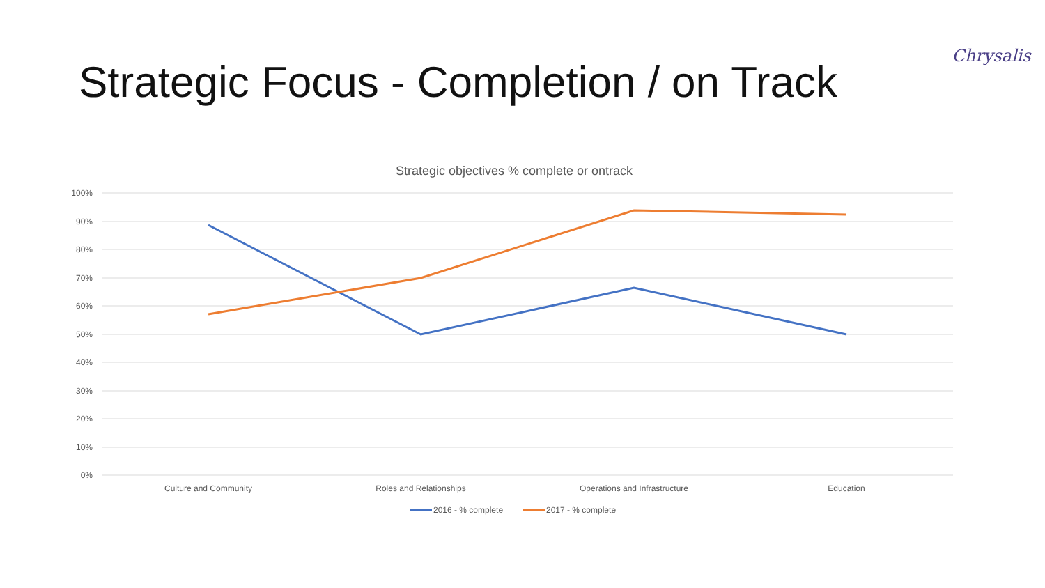Strategic Focus - Completion / on Track
Chrysalis
Strategic objectives % complete or ontrack
100%
90%
80%
70%
60%
50%
40%
30%
20%
10%
0%
Culture and Community
Roles and Relationships
Operations and Infrastructure
Education
2016 - % complete
2017 - % complete